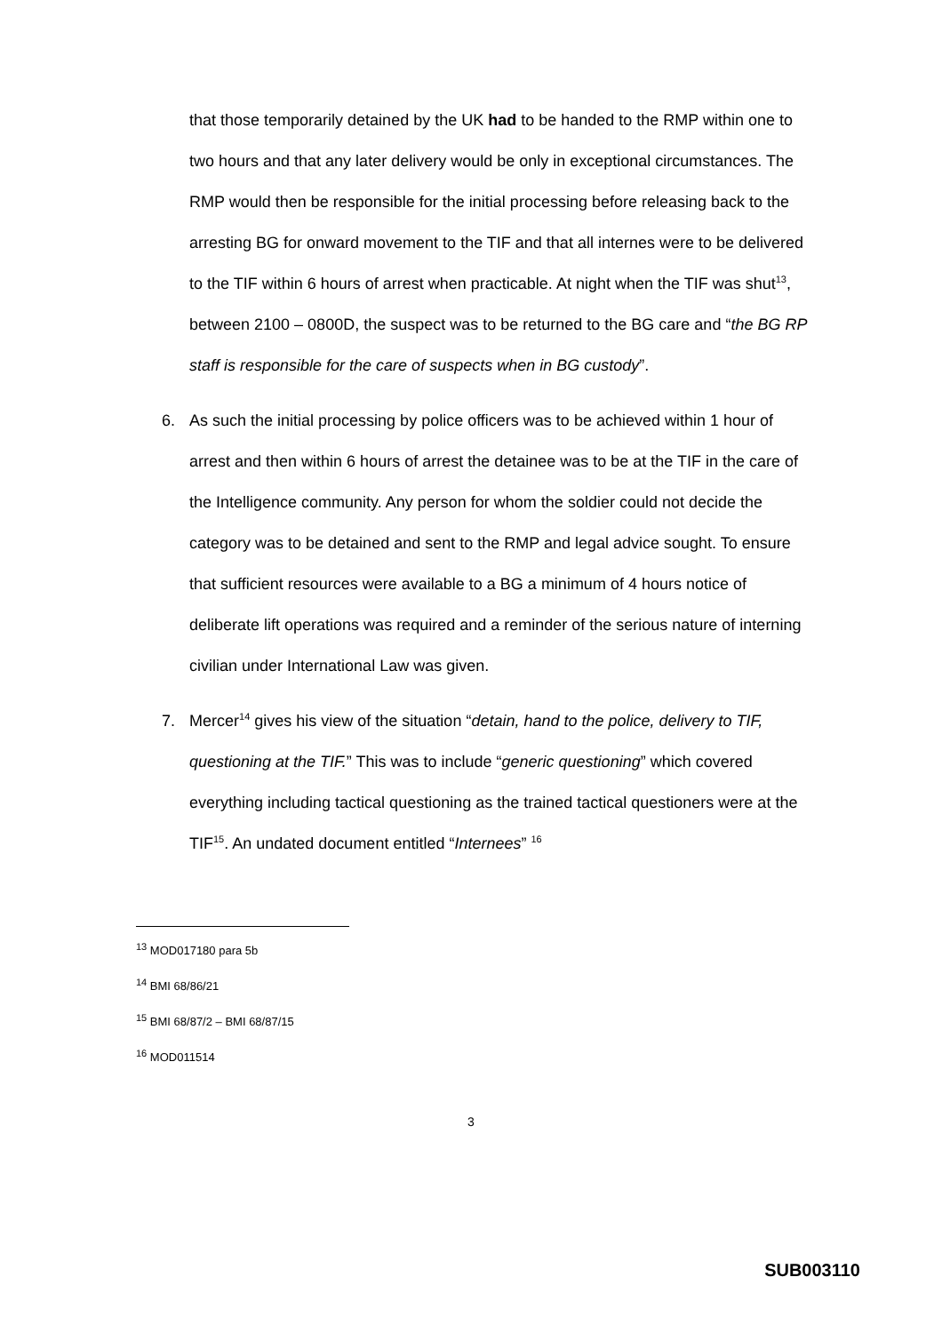that those temporarily detained by the UK had to be handed to the RMP within one to two hours and that any later delivery would be only in exceptional circumstances. The RMP would then be responsible for the initial processing before releasing back to the arresting BG for onward movement to the TIF and that all internes were to be delivered to the TIF within 6 hours of arrest when practicable. At night when the TIF was shut<sup>13</sup>, between 2100 – 0800D, the suspect was to be returned to the BG care and “the BG RP staff is responsible for the care of suspects when in BG custody”.
6. As such the initial processing by police officers was to be achieved within 1 hour of arrest and then within 6 hours of arrest the detainee was to be at the TIF in the care of the Intelligence community. Any person for whom the soldier could not decide the category was to be detained and sent to the RMP and legal advice sought. To ensure that sufficient resources were available to a BG a minimum of 4 hours notice of deliberate lift operations was required and a reminder of the serious nature of interning civilian under International Law was given.
7. Mercer<sup>14</sup> gives his view of the situation “detain, hand to the police, delivery to TIF, questioning at the TIF.” This was to include “generic questioning” which covered everything including tactical questioning as the trained tactical questioners were at the TIF<sup>15</sup>. An undated document entitled “Internees” <sup>16</sup>
<sup>13</sup> MOD017180 para 5b
<sup>14</sup> BMI 68/86/21
<sup>15</sup> BMI 68/87/2 – BMI 68/87/15
<sup>16</sup> MOD011514
3
SUB003110